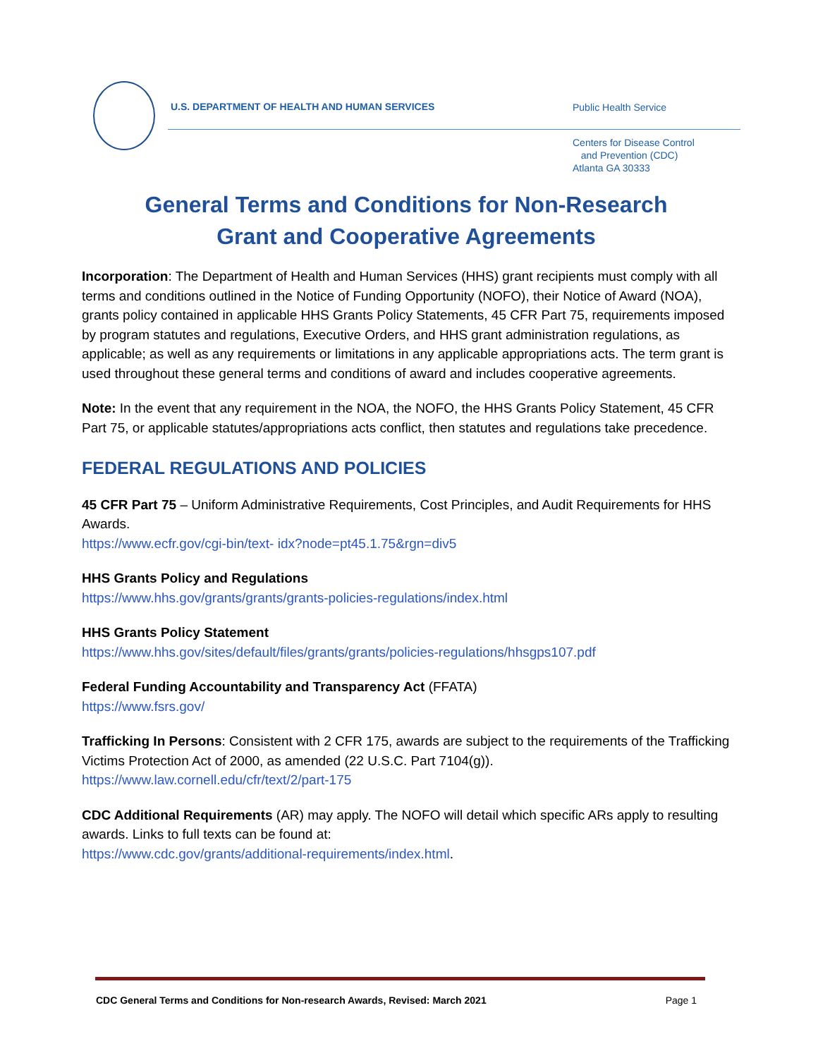U.S. DEPARTMENT OF HEALTH AND HUMAN SERVICES
Public Health Service
Centers for Disease Control
and Prevention (CDC)
Atlanta GA 30333
General Terms and Conditions for Non-Research
Grant and Cooperative Agreements
Incorporation: The Department of Health and Human Services (HHS) grant recipients must comply with all terms and conditions outlined in the Notice of Funding Opportunity (NOFO), their Notice of Award (NOA), grants policy contained in applicable HHS Grants Policy Statements, 45 CFR Part 75, requirements imposed by program statutes and regulations, Executive Orders, and HHS grant administration regulations, as applicable; as well as any requirements or limitations in any applicable appropriations acts. The term grant is used throughout these general terms and conditions of award and includes cooperative agreements.
Note: In the event that any requirement in the NOA, the NOFO, the HHS Grants Policy Statement, 45 CFR Part 75, or applicable statutes/appropriations acts conflict, then statutes and regulations take precedence.
FEDERAL REGULATIONS AND POLICIES
45 CFR Part 75 – Uniform Administrative Requirements, Cost Principles, and Audit Requirements for HHS Awards.
https://www.ecfr.gov/cgi-bin/text- idx?node=pt45.1.75&rgn=div5
HHS Grants Policy and Regulations
https://www.hhs.gov/grants/grants/grants-policies-regulations/index.html
HHS Grants Policy Statement
https://www.hhs.gov/sites/default/files/grants/grants/policies-regulations/hhsgps107.pdf
Federal Funding Accountability and Transparency Act (FFATA)
https://www.fsrs.gov/
Trafficking In Persons: Consistent with 2 CFR 175, awards are subject to the requirements of the Trafficking Victims Protection Act of 2000, as amended (22 U.S.C. Part 7104(g)).
https://www.law.cornell.edu/cfr/text/2/part-175
CDC Additional Requirements (AR) may apply. The NOFO will detail which specific ARs apply to resulting awards. Links to full texts can be found at:
https://www.cdc.gov/grants/additional-requirements/index.html.
CDC General Terms and Conditions for Non-research Awards, Revised: March 2021 Page 1